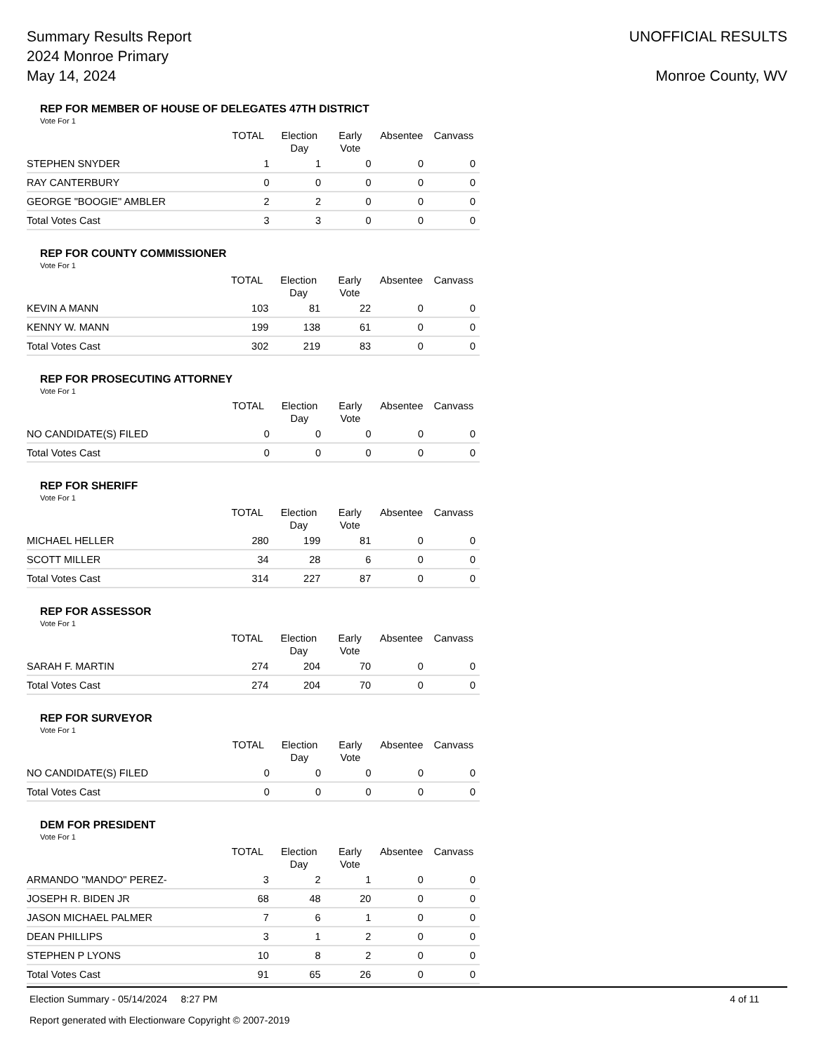Summary Results Report
2024 Monroe Primary
May 14, 2024
UNOFFICIAL RESULTS
Monroe County, WV
REP FOR MEMBER OF HOUSE OF DELEGATES 47TH DISTRICT
Vote For 1
| | TOTAL | Election Day | Early Vote | Absentee | Canvass |
| --- | --- | --- | --- | --- | --- |
| STEPHEN SNYDER | 1 | 1 | 0 | 0 | 0 |
| RAY CANTERBURY | 0 | 0 | 0 | 0 | 0 |
| GEORGE "BOOGIE" AMBLER | 2 | 2 | 0 | 0 | 0 |
| Total Votes Cast | 3 | 3 | 0 | 0 | 0 |
REP FOR COUNTY COMMISSIONER
Vote For 1
| | TOTAL | Election Day | Early Vote | Absentee | Canvass |
| --- | --- | --- | --- | --- | --- |
| KEVIN A MANN | 103 | 81 | 22 | 0 | 0 |
| KENNY W. MANN | 199 | 138 | 61 | 0 | 0 |
| Total Votes Cast | 302 | 219 | 83 | 0 | 0 |
REP FOR PROSECUTING ATTORNEY
Vote For 1
| | TOTAL | Election Day | Early Vote | Absentee | Canvass |
| --- | --- | --- | --- | --- | --- |
| NO CANDIDATE(S) FILED | 0 | 0 | 0 | 0 | 0 |
| Total Votes Cast | 0 | 0 | 0 | 0 | 0 |
REP FOR SHERIFF
Vote For 1
| | TOTAL | Election Day | Early Vote | Absentee | Canvass |
| --- | --- | --- | --- | --- | --- |
| MICHAEL HELLER | 280 | 199 | 81 | 0 | 0 |
| SCOTT MILLER | 34 | 28 | 6 | 0 | 0 |
| Total Votes Cast | 314 | 227 | 87 | 0 | 0 |
REP FOR ASSESSOR
Vote For 1
| | TOTAL | Election Day | Early Vote | Absentee | Canvass |
| --- | --- | --- | --- | --- | --- |
| SARAH F. MARTIN | 274 | 204 | 70 | 0 | 0 |
| Total Votes Cast | 274 | 204 | 70 | 0 | 0 |
REP FOR SURVEYOR
Vote For 1
| | TOTAL | Election Day | Early Vote | Absentee | Canvass |
| --- | --- | --- | --- | --- | --- |
| NO CANDIDATE(S) FILED | 0 | 0 | 0 | 0 | 0 |
| Total Votes Cast | 0 | 0 | 0 | 0 | 0 |
DEM FOR PRESIDENT
Vote For 1
| | TOTAL | Election Day | Early Vote | Absentee | Canvass |
| --- | --- | --- | --- | --- | --- |
| ARMANDO "MANDO" PEREZ- | 3 | 2 | 1 | 0 | 0 |
| JOSEPH R. BIDEN JR | 68 | 48 | 20 | 0 | 0 |
| JASON MICHAEL PALMER | 7 | 6 | 1 | 0 | 0 |
| DEAN PHILLIPS | 3 | 1 | 2 | 0 | 0 |
| STEPHEN P LYONS | 10 | 8 | 2 | 0 | 0 |
| Total Votes Cast | 91 | 65 | 26 | 0 | 0 |
Election Summary - 05/14/2024 8:27 PM 4 of 11
Report generated with Electionware Copyright © 2007-2019